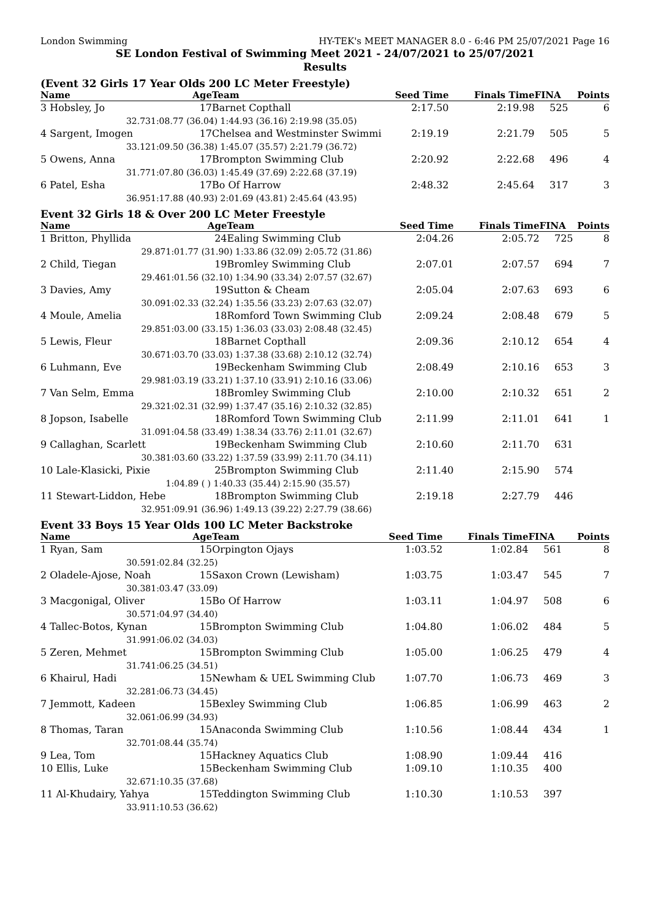London Swimming HY-TEK's MEET MANAGER 8.0 - 6:46 PM 25/07/2021 Page 16
SE London Festival of Swimming Meet 2021 - 24/07/2021 to 25/07/2021
Results
(Event 32 Girls 17 Year Olds 200 LC Meter Freestyle)
| Name | Age | Team | Seed Time | Finals Time | FINA | Points |
| --- | --- | --- | --- | --- | --- | --- |
| 3 Hobsley, Jo | 17 | Barnet Copthall | 2:17.50 | 2:19.98 | 525 | 6 |
| 32.73 | 1:08.77 (36.04) 1:44.93 (36.16) 2:19.98 (35.05) | | | | | |
| 4 Sargent, Imogen | 17 | Chelsea and Westminster Swimmi | 2:19.19 | 2:21.79 | 505 | 5 |
| 33.12 | 1:09.50 (36.38) 1:45.07 (35.57) 2:21.79 (36.72) | | | | | |
| 5 Owens, Anna | 17 | Brompton Swimming Club | 2:20.92 | 2:22.68 | 496 | 4 |
| 31.77 | 1:07.80 (36.03) 1:45.49 (37.69) 2:22.68 (37.19) | | | | | |
| 6 Patel, Esha | 17 | Bo Of Harrow | 2:48.32 | 2:45.64 | 317 | 3 |
| 36.95 | 1:17.88 (40.93) 2:01.69 (43.81) 2:45.64 (43.95) | | | | | |
Event 32 Girls 18 & Over 200 LC Meter Freestyle
| Name | Age | Team | Seed Time | Finals Time | FINA | Points |
| --- | --- | --- | --- | --- | --- | --- |
| 1 Britton, Phyllida | 24 | Ealing Swimming Club | 2:04.26 | 2:05.72 | 725 | 8 |
| 29.87 | 1:01.77 (31.90) 1:33.86 (32.09) 2:05.72 (31.86) | | | | | |
| 2 Child, Tiegan | 19 | Bromley Swimming Club | 2:07.01 | 2:07.57 | 694 | 7 |
| 29.46 | 1:01.56 (32.10) 1:34.90 (33.34) 2:07.57 (32.67) | | | | | |
| 3 Davies, Amy | 19 | Sutton & Cheam | 2:05.04 | 2:07.63 | 693 | 6 |
| 30.09 | 1:02.33 (32.24) 1:35.56 (33.23) 2:07.63 (32.07) | | | | | |
| 4 Moule, Amelia | 18 | Romford Town Swimming Club | 2:09.24 | 2:08.48 | 679 | 5 |
| 29.85 | 1:03.00 (33.15) 1:36.03 (33.03) 2:08.48 (32.45) | | | | | |
| 5 Lewis, Fleur | 18 | Barnet Copthall | 2:09.36 | 2:10.12 | 654 | 4 |
| 30.67 | 1:03.70 (33.03) 1:37.38 (33.68) 2:10.12 (32.74) | | | | | |
| 6 Luhmann, Eve | 19 | Beckenham Swimming Club | 2:08.49 | 2:10.16 | 653 | 3 |
| 29.98 | 1:03.19 (33.21) 1:37.10 (33.91) 2:10.16 (33.06) | | | | | |
| 7 Van Selm, Emma | 18 | Bromley Swimming Club | 2:10.00 | 2:10.32 | 651 | 2 |
| 29.32 | 1:02.31 (32.99) 1:37.47 (35.16) 2:10.32 (32.85) | | | | | |
| 8 Jopson, Isabelle | 18 | Romford Town Swimming Club | 2:11.99 | 2:11.01 | 641 | 1 |
| 31.09 | 1:04.58 (33.49) 1:38.34 (33.76) 2:11.01 (32.67) | | | | | |
| 9 Callaghan, Scarlett | 19 | Beckenham Swimming Club | 2:10.60 | 2:11.70 | 631 | |
| 30.38 | 1:03.60 (33.22) 1:37.59 (33.99) 2:11.70 (34.11) | | | | | |
| 10 Lale-Klasicki, Pixie | 25 | Brompton Swimming Club | 2:11.40 | 2:15.90 | 574 | |
| | 1:04.89 ( ) 1:40.33 (35.44) 2:15.90 (35.57) | | | | | |
| 11 Stewart-Liddon, Hebe | 18 | Brompton Swimming Club | 2:19.18 | 2:27.79 | 446 | |
| 32.95 | 1:09.91 (36.96) 1:49.13 (39.22) 2:27.79 (38.66) | | | | | |
Event 33 Boys 15 Year Olds 100 LC Meter Backstroke
| Name | Age | Team | Seed Time | Finals Time | FINA | Points |
| --- | --- | --- | --- | --- | --- | --- |
| 1 Ryan, Sam | 15 | Orpington Ojays | 1:03.52 | 1:02.84 | 561 | 8 |
| 30.59 | 1:02.84 (32.25) | | | | | |
| 2 Oladele-Ajose, Noah | 15 | Saxon Crown (Lewisham) | 1:03.75 | 1:03.47 | 545 | 7 |
| 30.38 | 1:03.47 (33.09) | | | | | |
| 3 Macgonigal, Oliver | 15 | Bo Of Harrow | 1:03.11 | 1:04.97 | 508 | 6 |
| 30.57 | 1:04.97 (34.40) | | | | | |
| 4 Tallec-Botos, Kynan | 15 | Brompton Swimming Club | 1:04.80 | 1:06.02 | 484 | 5 |
| 31.99 | 1:06.02 (34.03) | | | | | |
| 5 Zeren, Mehmet | 15 | Brompton Swimming Club | 1:05.00 | 1:06.25 | 479 | 4 |
| 31.74 | 1:06.25 (34.51) | | | | | |
| 6 Khairul, Hadi | 15 | Newham & UEL Swimming Club | 1:07.70 | 1:06.73 | 469 | 3 |
| 32.28 | 1:06.73 (34.45) | | | | | |
| 7 Jemmott, Kadeen | 15 | Bexley Swimming Club | 1:06.85 | 1:06.99 | 463 | 2 |
| 32.06 | 1:06.99 (34.93) | | | | | |
| 8 Thomas, Taran | 15 | Anaconda Swimming Club | 1:10.56 | 1:08.44 | 434 | 1 |
| 32.70 | 1:08.44 (35.74) | | | | | |
| 9 Lea, Tom | 15 | Hackney Aquatics Club | 1:08.90 | 1:09.44 | 416 | |
| 10 Ellis, Luke | 15 | Beckenham Swimming Club | 1:09.10 | 1:10.35 | 400 | |
| 32.67 | 1:10.35 (37.68) | | | | | |
| 11 Al-Khudairy, Yahya | 15 | Teddington Swimming Club | 1:10.30 | 1:10.53 | 397 | |
| 33.91 | 1:10.53 (36.62) | | | | | |